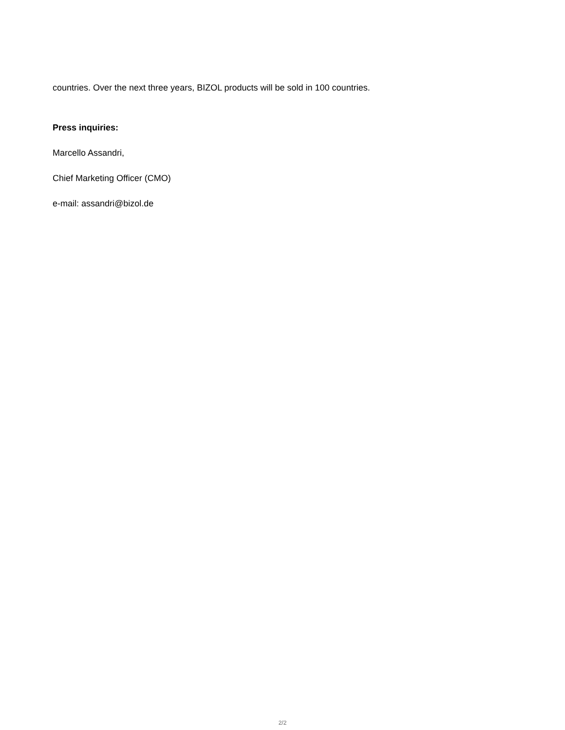countries. Over the next three years, BIZOL products will be sold in 100 countries.
Press inquiries:
Marcello Assandri,
Chief Marketing Officer (CMO)
e-mail: assandri@bizol.de
2/2